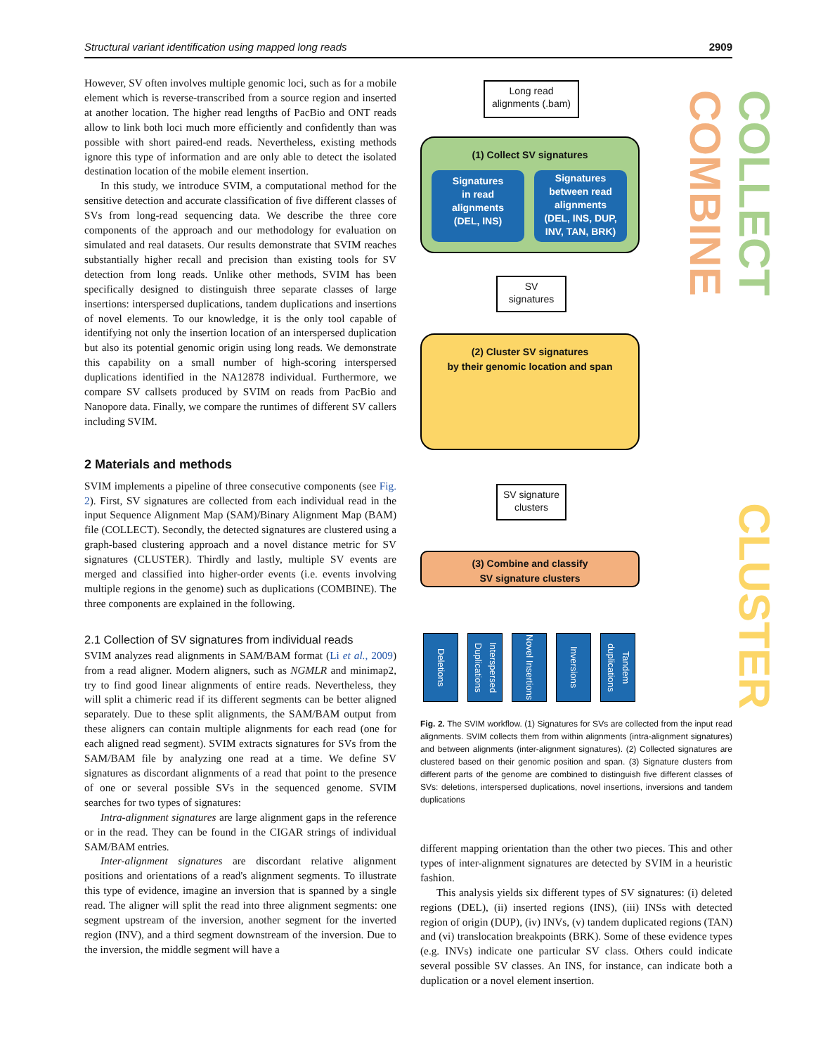Structural variant identification using mapped long reads 2909
However, SV often involves multiple genomic loci, such as for a mobile element which is reverse-transcribed from a source region and inserted at another location. The higher read lengths of PacBio and ONT reads allow to link both loci much more efficiently and confidently than was possible with short paired-end reads. Nevertheless, existing methods ignore this type of information and are only able to detect the isolated destination location of the mobile element insertion.
In this study, we introduce SVIM, a computational method for the sensitive detection and accurate classification of five different classes of SVs from long-read sequencing data. We describe the three core components of the approach and our methodology for evaluation on simulated and real datasets. Our results demonstrate that SVIM reaches substantially higher recall and precision than existing tools for SV detection from long reads. Unlike other methods, SVIM has been specifically designed to distinguish three separate classes of large insertions: interspersed duplications, tandem duplications and insertions of novel elements. To our knowledge, it is the only tool capable of identifying not only the insertion location of an interspersed duplication but also its potential genomic origin using long reads. We demonstrate this capability on a small number of high-scoring interspersed duplications identified in the NA12878 individual. Furthermore, we compare SV callsets produced by SVIM on reads from PacBio and Nanopore data. Finally, we compare the runtimes of different SV callers including SVIM.
2 Materials and methods
SVIM implements a pipeline of three consecutive components (see Fig. 2). First, SV signatures are collected from each individual read in the input Sequence Alignment Map (SAM)/Binary Alignment Map (BAM) file (COLLECT). Secondly, the detected signatures are clustered using a graph-based clustering approach and a novel distance metric for SV signatures (CLUSTER). Thirdly and lastly, multiple SV events are merged and classified into higher-order events (i.e. events involving multiple regions in the genome) such as duplications (COMBINE). The three components are explained in the following.
2.1 Collection of SV signatures from individual reads
SVIM analyzes read alignments in SAM/BAM format (Li et al., 2009) from a read aligner. Modern aligners, such as NGMLR and minimap2, try to find good linear alignments of entire reads. Nevertheless, they will split a chimeric read if its different segments can be better aligned separately. Due to these split alignments, the SAM/BAM output from these aligners can contain multiple alignments for each read (one for each aligned read segment). SVIM extracts signatures for SVs from the SAM/BAM file by analyzing one read at a time. We define SV signatures as discordant alignments of a read that point to the presence of one or several possible SVs in the sequenced genome. SVIM searches for two types of signatures:
Intra-alignment signatures are large alignment gaps in the reference or in the read. They can be found in the CIGAR strings of individual SAM/BAM entries.
Inter-alignment signatures are discordant relative alignment positions and orientations of a read's alignment segments. To illustrate this type of evidence, imagine an inversion that is spanned by a single read. The aligner will split the read into three alignment segments: one segment upstream of the inversion, another segment for the inverted region (INV), and a third segment downstream of the inversion. Due to the inversion, the middle segment will have a
Long read
alignments (.bam)
(1) Collect SV signatures
Signatures
in read
alignments
(DEL, INS)
Signatures
between read
alignments
(DEL, INS, DUP,
INV, TAN, BRK)
SV
signatures
(2) Cluster SV signatures
by their genomic location and span
SV signature
clusters
(3) Combine and classify
SV signature clusters
Deletions
Interspersed Duplications
Novel Insertions
Inversions
Tandem duplications
COLLECT CLUSTER COMBINE
Fig. 2. The SVIM workflow. (1) Signatures for SVs are collected from the input read alignments. SVIM collects them from within alignments (intra-alignment signatures) and between alignments (inter-alignment signatures). (2) Collected signatures are clustered based on their genomic position and span. (3) Signature clusters from different parts of the genome are combined to distinguish five different classes of SVs: deletions, interspersed duplications, novel insertions, inversions and tandem duplications
different mapping orientation than the other two pieces. This and other types of inter-alignment signatures are detected by SVIM in a heuristic fashion.
This analysis yields six different types of SV signatures: (i) deleted regions (DEL), (ii) inserted regions (INS), (iii) INSs with detected region of origin (DUP), (iv) INVs, (v) tandem duplicated regions (TAN) and (vi) translocation breakpoints (BRK). Some of these evidence types (e.g. INVs) indicate one particular SV class. Others could indicate several possible SV classes. An INS, for instance, can indicate both a duplication or a novel element insertion.